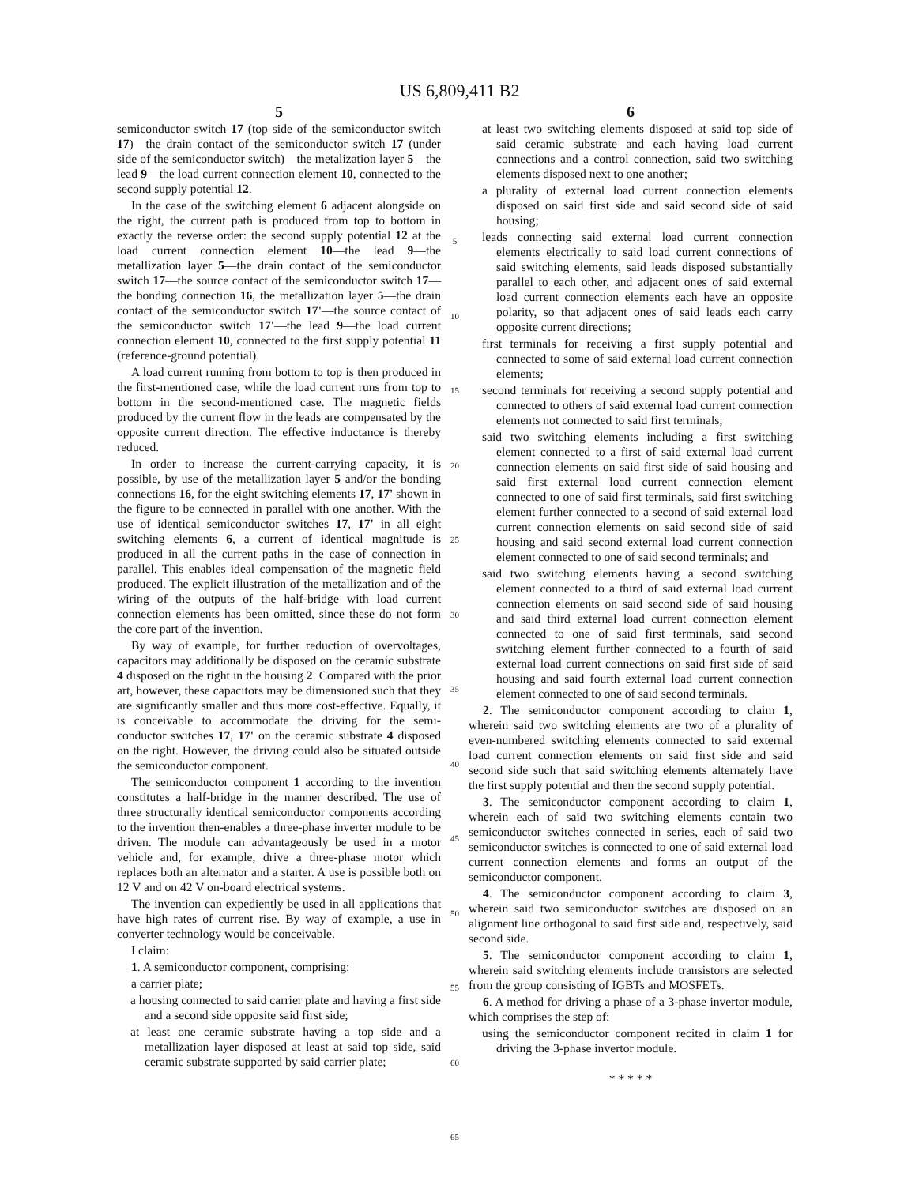US 6,809,411 B2
5
semiconductor switch 17 (top side of the semiconductor switch 17)—the drain contact of the semiconductor switch 17 (under side of the semiconductor switch)—the metalization layer 5—the lead 9—the load current connection element 10, connected to the second supply potential 12.
In the case of the switching element 6 adjacent alongside on the right, the current path is produced from top to bottom in exactly the reverse order: the second supply potential 12 at the load current connection element 10—the lead 9—the metallization layer 5—the drain contact of the semiconductor switch 17—the source contact of the semiconductor switch 17—the bonding connection 16, the metallization layer 5—the drain contact of the semiconductor switch 17'—the source contact of the semiconductor switch 17'—the lead 9—the load current connection element 10, connected to the first supply potential 11 (reference-ground potential).
A load current running from bottom to top is then produced in the first-mentioned case, while the load current runs from top to bottom in the second-mentioned case. The magnetic fields produced by the current flow in the leads are compensated by the opposite current direction. The effective inductance is thereby reduced.
In order to increase the current-carrying capacity, it is possible, by use of the metallization layer 5 and/or the bonding connections 16, for the eight switching elements 17, 17' shown in the figure to be connected in parallel with one another. With the use of identical semiconductor switches 17, 17' in all eight switching elements 6, a current of identical magnitude is produced in all the current paths in the case of connection in parallel. This enables ideal compensation of the magnetic field produced. The explicit illustration of the metallization and of the wiring of the outputs of the half-bridge with load current connection elements has been omitted, since these do not form the core part of the invention.
By way of example, for further reduction of overvoltages, capacitors may additionally be disposed on the ceramic substrate 4 disposed on the right in the housing 2. Compared with the prior art, however, these capacitors may be dimensioned such that they are significantly smaller and thus more cost-effective. Equally, it is conceivable to accommodate the driving for the semi-conductor switches 17, 17' on the ceramic substrate 4 disposed on the right. However, the driving could also be situated outside the semiconductor component.
The semiconductor component 1 according to the invention constitutes a half-bridge in the manner described. The use of three structurally identical semiconductor components according to the invention then-enables a three-phase inverter module to be driven. The module can advantageously be used in a motor vehicle and, for example, drive a three-phase motor which replaces both an alternator and a starter. A use is possible both on 12 V and on 42 V on-board electrical systems.
The invention can expediently be used in all applications that have high rates of current rise. By way of example, a use in converter technology would be conceivable.
I claim:
1. A semiconductor component, comprising:
a carrier plate;
a housing connected to said carrier plate and having a first side and a second side opposite said first side;
at least one ceramic substrate having a top side and a metallization layer disposed at least at said top side, said ceramic substrate supported by said carrier plate;
5
10
15
20
25
30
35
40
45
50
55
60
65
6
at least two switching elements disposed at said top side of said ceramic substrate and each having load current connections and a control connection, said two switching elements disposed next to one another;
a plurality of external load current connection elements disposed on said first side and said second side of said housing;
leads connecting said external load current connection elements electrically to said load current connections of said switching elements, said leads disposed substantially parallel to each other, and adjacent ones of said external load current connection elements each have an opposite polarity, so that adjacent ones of said leads each carry opposite current directions;
first terminals for receiving a first supply potential and connected to some of said external load current connection elements;
second terminals for receiving a second supply potential and connected to others of said external load current connection elements not connected to said first terminals;
said two switching elements including a first switching element connected to a first of said external load current connection elements on said first side of said housing and said first external load current connection element connected to one of said first terminals, said first switching element further connected to a second of said external load current connection elements on said second side of said housing and said second external load current connection element connected to one of said second terminals; and
said two switching elements having a second switching element connected to a third of said external load current connection elements on said second side of said housing and said third external load current connection element connected to one of said first terminals, said second switching element further connected to a fourth of said external load current connections on said first side of said housing and said fourth external load current connection element connected to one of said second terminals.
2. The semiconductor component according to claim 1, wherein said two switching elements are two of a plurality of even-numbered switching elements connected to said external load current connection elements on said first side and said second side such that said switching elements alternately have the first supply potential and then the second supply potential.
3. The semiconductor component according to claim 1, wherein each of said two switching elements contain two semiconductor switches connected in series, each of said two semiconductor switches is connected to one of said external load current connection elements and forms an output of the semiconductor component.
4. The semiconductor component according to claim 3, wherein said two semiconductor switches are disposed on an alignment line orthogonal to said first side and, respectively, said second side.
5. The semiconductor component according to claim 1, wherein said switching elements include transistors are selected from the group consisting of IGBTs and MOSFETs.
6. A method for driving a phase of a 3-phase invertor module, which comprises the step of:
using the semiconductor component recited in claim 1 for driving the 3-phase invertor module.
* * * * *